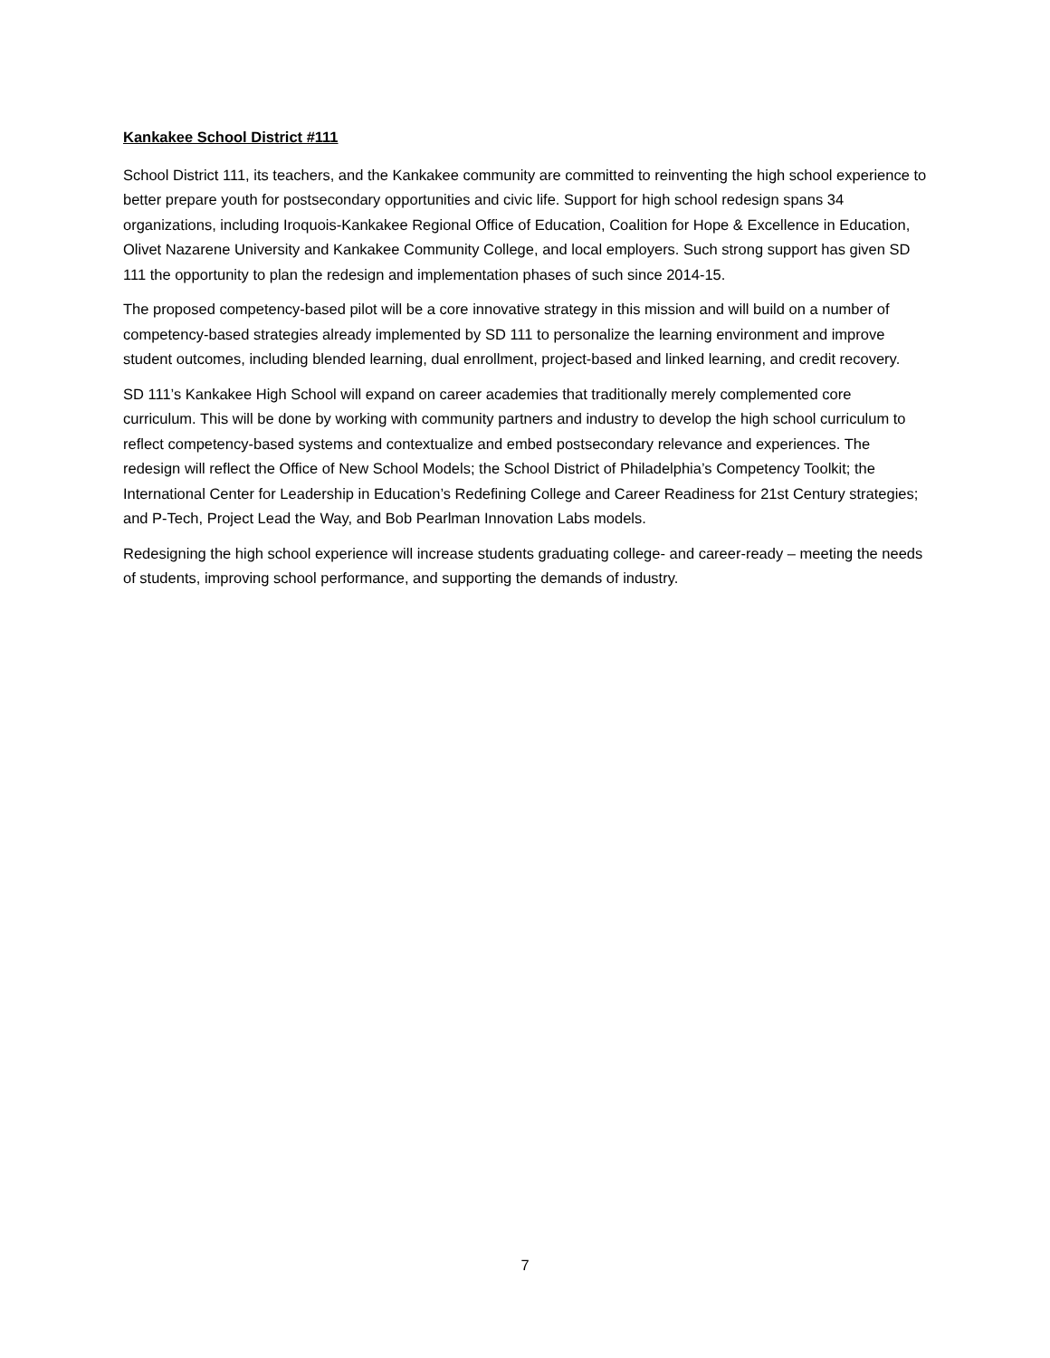Kankakee School District #111
School District 111, its teachers, and the Kankakee community are committed to reinventing the high school experience to better prepare youth for postsecondary opportunities and civic life. Support for high school redesign spans 34 organizations, including Iroquois-Kankakee Regional Office of Education, Coalition for Hope & Excellence in Education, Olivet Nazarene University and Kankakee Community College, and local employers. Such strong support has given SD 111 the opportunity to plan the redesign and implementation phases of such since 2014-15.
The proposed competency-based pilot will be a core innovative strategy in this mission and will build on a number of competency-based strategies already implemented by SD 111 to personalize the learning environment and improve student outcomes, including blended learning, dual enrollment, project-based and linked learning, and credit recovery.
SD 111’s Kankakee High School will expand on career academies that traditionally merely complemented core curriculum. This will be done by working with community partners and industry to develop the high school curriculum to reflect competency-based systems and contextualize and embed postsecondary relevance and experiences. The redesign will reflect the Office of New School Models; the School District of Philadelphia’s Competency Toolkit; the International Center for Leadership in Education’s Redefining College and Career Readiness for 21st Century strategies; and P-Tech, Project Lead the Way, and Bob Pearlman Innovation Labs models.
Redesigning the high school experience will increase students graduating college- and career-ready – meeting the needs of students, improving school performance, and supporting the demands of industry.
7